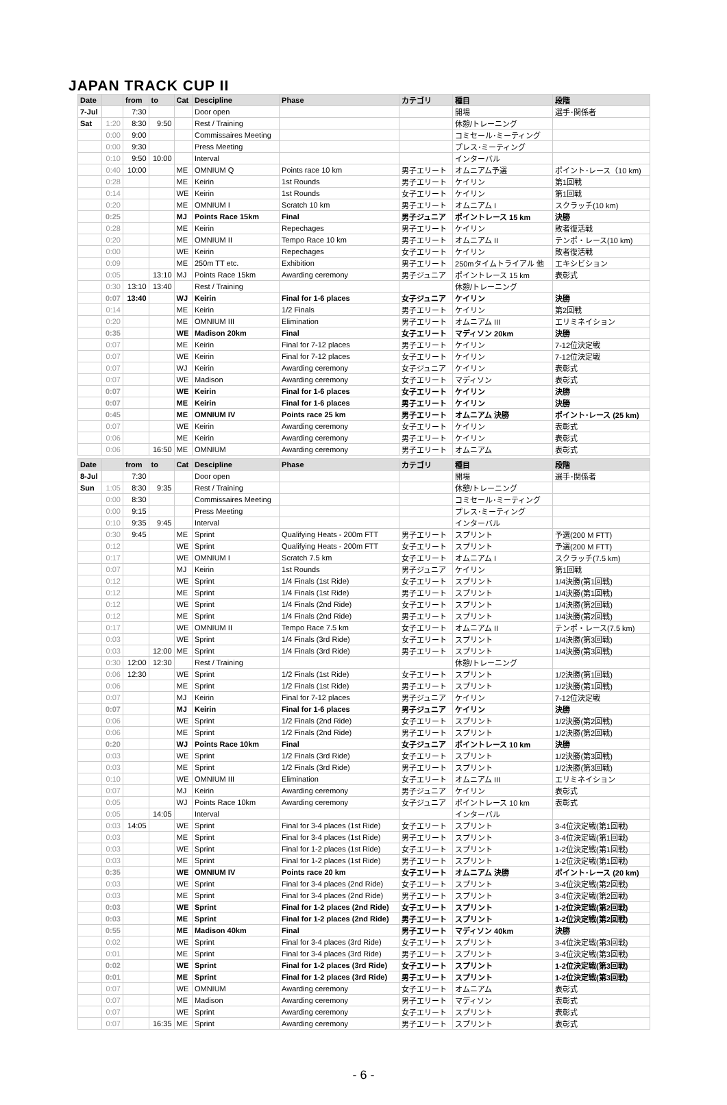JAPAN TRACK CUP II
| Date | | from | to | Cat | Descipline | Phase | カテゴリ | 種目 | 段階 |
| --- | --- | --- | --- | --- | --- | --- | --- | --- | --- |
| 7-Jul | | 7:30 | | | Door open | | | 開場 | 選手･関係者 |
| Sat | 1:20 | 8:30 | 9:50 | | Rest / Training | | | 休憩/トレーニング | |
| | 0:00 | 9:00 | | | Commissaires Meeting | | | コミセール･ミーティング | |
| | 0:00 | 9:30 | | | Press Meeting | | | プレス･ミーティング | |
| | 0:10 | 9:50 | 10:00 | | Interval | | | インターバル | |
| | 0:40 | 10:00 | | ME | OMNIUM Q | Points race 10 km | 男子エリート | オムニアム予選 | ポイント･レース（10 km) |
| | 0:28 | | | ME | Keirin | 1st Rounds | 男子エリート | ケイリン | 第1回戦 |
| | 0:14 | | | WE | Keirin | 1st Rounds | 女子エリート | ケイリン | 第1回戦 |
| | 0:20 | | | ME | OMNIUM I | Scratch 10 km | 男子エリート | オムニアム I | スクラッチ(10 km) |
| | 0:25 | | | MJ | Points Race 15km | Final | 男子ジュニア | ポイントレース 15 km | 決勝 |
| | 0:28 | | | ME | Keirin | Repechages | 男子エリート | ケイリン | 敗者復活戦 |
| | 0:20 | | | ME | OMNIUM II | Tempo Race 10 km | 男子エリート | オムニアム II | テンポ・レース(10 km) |
| | 0:00 | | | WE | Keirin | Repechages | 女子エリート | ケイリン | 敗者復活戦 |
| | 0:09 | | | ME | 250m TT etc. | Exhibition | 男子エリート | 250mタイムトライアル 他 | エキシビション |
| | 0:05 | | 13:10 | MJ | Points Race 15km | Awarding ceremony | 男子ジュニア | ポイントレース 15 km | 表彰式 |
| | 0:30 | 13:10 | 13:40 | | Rest / Training | | | 休憩/トレーニング | |
| | 0:07 | 13:40 | | WJ | Keirin | Final for 1-6 places | 女子ジュニア | ケイリン | 決勝 |
| | 0:14 | | | ME | Keirin | 1/2 Finals | 男子エリート | ケイリン | 第2回戦 |
| | 0:20 | | | ME | OMNIUM III | Elimination | 男子エリート | オムニアム III | エリミネイション |
| | 0:35 | | | WE | Madison 20km | Final | 女子エリート | マディソン 20km | 決勝 |
| | 0:07 | | | ME | Keirin | Final for 7-12 places | 男子エリート | ケイリン | 7-12位決定戦 |
| | 0:07 | | | WE | Keirin | Final for 7-12 places | 女子エリート | ケイリン | 7-12位決定戦 |
| | 0:07 | | | WJ | Keirin | Awarding ceremony | 女子ジュニア | ケイリン | 表彰式 |
| | 0:07 | | | WE | Madison | Awarding ceremony | 女子エリート | マディソン | 表彰式 |
| | 0:07 | | | WE | Keirin | Final for 1-6 places | 女子エリート | ケイリン | 決勝 |
| | 0:07 | | | ME | Keirin | Final for 1-6 places | 男子エリート | ケイリン | 決勝 |
| | 0:45 | | | ME | OMNIUM IV | Points race 25 km | 男子エリート | オムニアム 決勝 | ポイント･レース (25 km) |
| | 0:07 | | | WE | Keirin | Awarding ceremony | 女子エリート | ケイリン | 表彰式 |
| | 0:06 | | | ME | Keirin | Awarding ceremony | 男子エリート | ケイリン | 表彰式 |
| | 0:06 | | 16:50 | ME | OMNIUM | Awarding ceremony | 男子エリート | オムニアム | 表彰式 |
| Date | | from | to | Cat | Descipline | Phase | カテゴリ | 種目 | 段階 |
| 8-Jul | | 7:30 | | | Door open | | | 開場 | 選手･関係者 |
| Sun | 1:05 | 8:30 | 9:35 | | Rest / Training | | | 休憩/トレーニング | |
| | 0:00 | 8:30 | | | Commissaires Meeting | | | コミセール･ミーティング | |
| | 0:00 | 9:15 | | | Press Meeting | | | プレス･ミーティング | |
| | 0:10 | 9:35 | 9:45 | | Interval | | | インターバル | |
| | 0:30 | 9:45 | | ME | Sprint | Qualifying Heats - 200m FTT | 男子エリート | スプリント | 予選(200 M FTT) |
| | 0:12 | | | WE | Sprint | Qualifying Heats - 200m FTT | 女子エリート | スプリント | 予選(200 M FTT) |
| | 0:17 | | | WE | OMNIUM I | Scratch 7.5 km | 女子エリート | オムニアム I | スクラッチ(7.5 km) |
| | 0:07 | | | MJ | Keirin | 1st Rounds | 男子ジュニア | ケイリン | 第1回戦 |
| | 0:12 | | | WE | Sprint | 1/4 Finals (1st Ride) | 女子エリート | スプリント | 1/4決勝(第1回戦) |
| | 0:12 | | | ME | Sprint | 1/4 Finals (1st Ride) | 男子エリート | スプリント | 1/4決勝(第1回戦) |
| | 0:12 | | | WE | Sprint | 1/4 Finals (2nd Ride) | 女子エリート | スプリント | 1/4決勝(第2回戦) |
| | 0:12 | | | ME | Sprint | 1/4 Finals (2nd Ride) | 男子エリート | スプリント | 1/4決勝(第2回戦) |
| | 0:17 | | | WE | OMNIUM II | Tempo Race 7.5 km | 女子エリート | オムニアム II | テンポ・レース(7.5 km) |
| | 0:03 | | | WE | Sprint | 1/4 Finals (3rd Ride) | 女子エリート | スプリント | 1/4決勝(第3回戦) |
| | 0:03 | | 12:00 | ME | Sprint | 1/4 Finals (3rd Ride) | 男子エリート | スプリント | 1/4決勝(第3回戦) |
| | 0:30 | 12:00 | 12:30 | | Rest / Training | | | 休憩/トレーニング | |
| | 0:06 | 12:30 | | WE | Sprint | 1/2 Finals (1st Ride) | 女子エリート | スプリント | 1/2決勝(第1回戦) |
| | 0:06 | | | ME | Sprint | 1/2 Finals (1st Ride) | 男子エリート | スプリント | 1/2決勝(第1回戦) |
| | 0:07 | | | MJ | Keirin | Final for 7-12 places | 男子ジュニア | ケイリン | 7-12位決定戦 |
| | 0:07 | | | MJ | Keirin | Final for 1-6 places | 男子ジュニア | ケイリン | 決勝 |
| | 0:06 | | | WE | Sprint | 1/2 Finals (2nd Ride) | 女子エリート | スプリント | 1/2決勝(第2回戦) |
| | 0:06 | | | ME | Sprint | 1/2 Finals (2nd Ride) | 男子エリート | スプリント | 1/2決勝(第2回戦) |
| | 0:20 | | | WJ | Points Race 10km | Final | 女子ジュニア | ポイントレース 10 km | 決勝 |
| | 0:03 | | | WE | Sprint | 1/2 Finals (3rd Ride) | 女子エリート | スプリント | 1/2決勝(第3回戦) |
| | 0:03 | | | ME | Sprint | 1/2 Finals (3rd Ride) | 男子エリート | スプリント | 1/2決勝(第3回戦) |
| | 0:10 | | | WE | OMNIUM III | Elimination | 女子エリート | オムニアム III | エリミネイション |
| | 0:07 | | | MJ | Keirin | Awarding ceremony | 男子ジュニア | ケイリン | 表彰式 |
| | 0:05 | | | WJ | Points Race 10km | Awarding ceremony | 女子ジュニア | ポイントレース 10 km | 表彰式 |
| | 0:05 | | 14:05 | | Interval | | | インターバル | |
| | 0:03 | 14:05 | | WE | Sprint | Final for 3-4 places (1st Ride) | 女子エリート | スプリント | 3-4位決定戦(第1回戦) |
| | 0:03 | | | ME | Sprint | Final for 3-4 places (1st Ride) | 男子エリート | スプリント | 3-4位決定戦(第1回戦) |
| | 0:03 | | | WE | Sprint | Final for 1-2 places (1st Ride) | 女子エリート | スプリント | 1-2位決定戦(第1回戦) |
| | 0:03 | | | ME | Sprint | Final for 1-2 places (1st Ride) | 男子エリート | スプリント | 1-2位決定戦(第1回戦) |
| | 0:35 | | | WE | OMNIUM IV | Points race 20 km | 女子エリート | オムニアム 決勝 | ポイント･レース (20 km) |
| | 0:03 | | | WE | Sprint | Final for 3-4 places (2nd Ride) | 女子エリート | スプリント | 3-4位決定戦(第2回戦) |
| | 0:03 | | | ME | Sprint | Final for 3-4 places (2nd Ride) | 男子エリート | スプリント | 3-4位決定戦(第2回戦) |
| | 0:03 | | | WE | Sprint | Final for 1-2 places (2nd Ride) | 女子エリート | スプリント | 1-2位決定戦(第2回戦) |
| | 0:03 | | | ME | Sprint | Final for 1-2 places (2nd Ride) | 男子エリート | スプリント | 1-2位決定戦(第2回戦) |
| | 0:55 | | | ME | Madison 40km | Final | 男子エリート | マディソン 40km | 決勝 |
| | 0:02 | | | WE | Sprint | Final for 3-4 places (3rd Ride) | 女子エリート | スプリント | 3-4位決定戦(第3回戦) |
| | 0:01 | | | ME | Sprint | Final for 3-4 places (3rd Ride) | 男子エリート | スプリント | 3-4位決定戦(第3回戦) |
| | 0:02 | | | WE | Sprint | Final for 1-2 places (3rd Ride) | 女子エリート | スプリント | 1-2位決定戦(第3回戦) |
| | 0:01 | | | ME | Sprint | Final for 1-2 places (3rd Ride) | 男子エリート | スプリント | 1-2位決定戦(第3回戦) |
| | 0:07 | | | WE | OMNIUM | Awarding ceremony | 女子エリート | オムニアム | 表彰式 |
| | 0:07 | | | ME | Madison | Awarding ceremony | 男子エリート | マディソン | 表彰式 |
| | 0:07 | | | WE | Sprint | Awarding ceremony | 女子エリート | スプリント | 表彰式 |
| | 0:07 | | 16:35 | ME | Sprint | Awarding ceremony | 男子エリート | スプリント | 表彰式 |
- 6 -